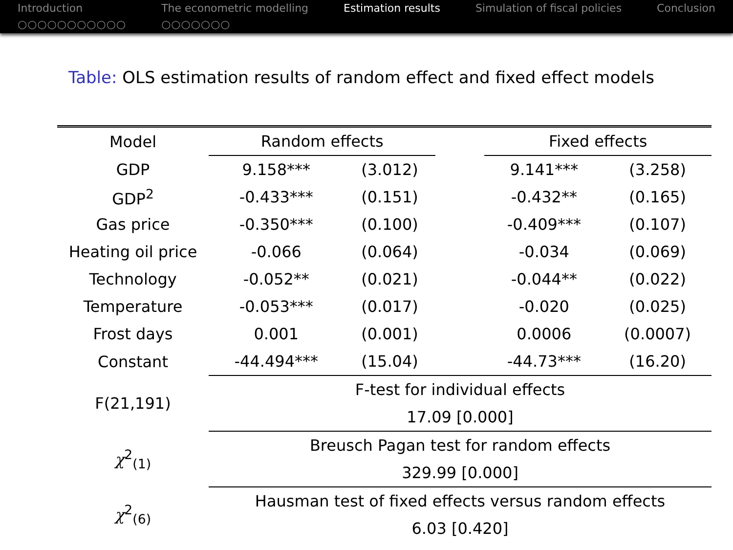Introduction
○○○○○○○○○○○
The econometric modelling
○○○○○○○
Estimation results Simulation of fiscal policies Conclusion
Table: OLS estimation results of random effect and fixed effect models
| Model | Random effects | | | Fixed effects | |
| GDP | 9.158*** | (3.012) | | 9.141*** | (3.258) |
| GDP<sup>2</sup> | -0.433*** | (0.151) | | -0.432** | (0.165) |
| Gas price | -0.350*** | (0.100) | | -0.409*** | (0.107) |
| Heating oil price | -0.066 | (0.064) | | -0.034 | (0.069) |
| Technology | -0.052** | (0.021) | | -0.044** | (0.022) |
| Temperature | -0.053*** | (0.017) | | -0.020 | (0.025) |
| Frost days | 0.001 | (0.001) | | 0.0006 | (0.0007) |
| Constant | -44.494*** | (15.04) | | -44.73*** | (16.20) |
| F(21,191) | F-test for individual effects | | | | |
| | 17.09 [0.000] | | | | |
| χ<sup>2</sup><sub>(1)</sub> | Breusch Pagan test for random effects | | | | |
| | 329.99 [0.000] | | | | |
| χ<sup>2</sup><sub>(6)</sub> | Hausman test of fixed effects versus random effects | | | | |
| | 6.03 [0.420] | | | | |